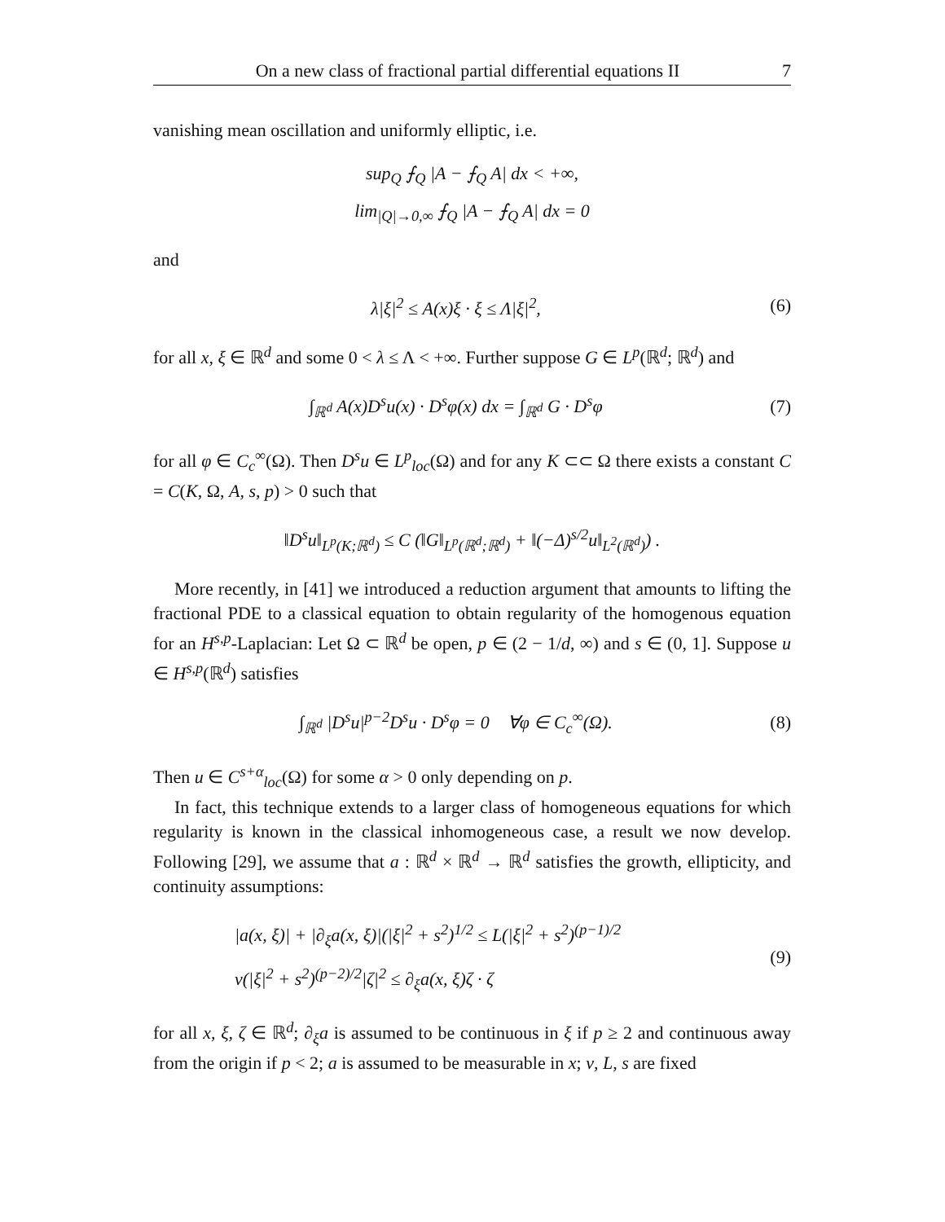On a new class of fractional partial differential equations II 7
vanishing mean oscillation and uniformly elliptic, i.e.
sup<sub>Q</sub> ⨍<sub>Q</sub> |A − ⨍<sub>Q</sub> A| dx < +∞,
lim<sub>|Q|→0,∞</sub> ⨍<sub>Q</sub> |A − ⨍<sub>Q</sub> A| dx = 0
and
λ|ξ|<sup>2</sup> ≤ A(x)ξ · ξ ≤ Λ|ξ|<sup>2</sup>,
(6)
for all x, ξ ∈ ℝ<sup>d</sup> and some 0 < λ ≤ Λ < +∞. Further suppose G ∈ L<sup>p</sup>(ℝ<sup>d</sup>; ℝ<sup>d</sup>) and
∫<sub>ℝ<sup>d</sup></sub> A(x)D<sup>s</sup>u(x) · D<sup>s</sup>φ(x) dx = ∫<sub>ℝ<sup>d</sup></sub> G · D<sup>s</sup>φ
(7)
for all φ ∈ C<sub>c</sub><sup>∞</sup>(Ω). Then D<sup>s</sup>u ∈ L<sup>p</sup><sub>loc</sub>(Ω) and for any K ⊂⊂ Ω there exists a constant C = C(K, Ω, A, s, p) > 0 such that
‖D<sup>s</sup>u‖<sub>L<sup>p</sup>(K;ℝ<sup>d</sup>)</sub> ≤ C (‖G‖<sub>L<sup>p</sup>(ℝ<sup>d</sup>;ℝ<sup>d</sup>)</sub> + ‖(−Δ)<sup>s/2</sup>u‖<sub>L<sup>2</sup>(ℝ<sup>d</sup>)</sub>) .
More recently, in [41] we introduced a reduction argument that amounts to lifting the fractional PDE to a classical equation to obtain regularity of the homogenous equation for an H<sup>s,p</sup>-Laplacian: Let Ω ⊂ ℝ<sup>d</sup> be open, p ∈ (2 − 1/d, ∞) and s ∈ (0, 1]. Suppose u ∈ H<sup>s,p</sup>(ℝ<sup>d</sup>) satisfies
∫<sub>ℝ<sup>d</sup></sub> |D<sup>s</sup>u|<sup>p−2</sup>D<sup>s</sup>u · D<sup>s</sup>φ = 0 ∀φ ∈ C<sub>c</sub><sup>∞</sup>(Ω).
(8)
Then u ∈ C<sup>s+α</sup><sub>loc</sub>(Ω) for some α > 0 only depending on p.
In fact, this technique extends to a larger class of homogeneous equations for which regularity is known in the classical inhomogeneous case, a result we now develop. Following [29], we assume that a : ℝ<sup>d</sup> × ℝ<sup>d</sup> → ℝ<sup>d</sup> satisfies the growth, ellipticity, and continuity assumptions:
|a(x, ξ)| + |∂<sub>ξ</sub>a(x, ξ)|(|ξ|<sup>2</sup> + s<sup>2</sup>)<sup>1/2</sup> ≤ L(|ξ|<sup>2</sup> + s<sup>2</sup>)<sup>(p−1)/2</sup>
ν(|ξ|<sup>2</sup> + s<sup>2</sup>)<sup>(p−2)/2</sup>|ζ|<sup>2</sup> ≤ ∂<sub>ξ</sub>a(x, ξ)ζ · ζ
(9)
for all x, ξ, ζ ∈ ℝ<sup>d</sup>; ∂<sub>ξ</sub>a is assumed to be continuous in ξ if p ≥ 2 and continuous away from the origin if p < 2; a is assumed to be measurable in x; ν, L, s are fixed